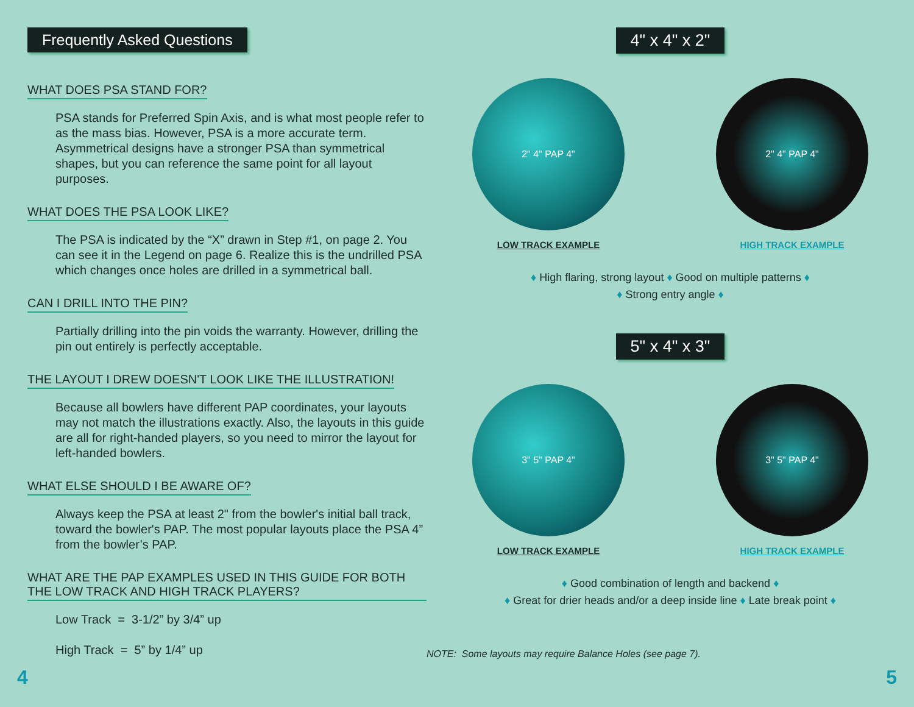Frequently Asked Questions
WHAT DOES PSA STAND FOR?
PSA stands for Preferred Spin Axis, and is what most people refer to as the mass bias. However, PSA is a more accurate term. Asymmetrical designs have a stronger PSA than symmetrical shapes, but you can reference the same point for all layout purposes.
WHAT DOES THE PSA LOOK LIKE?
The PSA is indicated by the “X” drawn in Step #1, on page 2. You can see it in the Legend on page 6. Realize this is the undrilled PSA which changes once holes are drilled in a symmetrical ball.
CAN I DRILL INTO THE PIN?
Partially drilling into the pin voids the warranty. However, drilling the pin out entirely is perfectly acceptable.
THE LAYOUT I DREW DOESN'T LOOK LIKE THE ILLUSTRATION!
Because all bowlers have different PAP coordinates, your layouts may not match the illustrations exactly. Also, the layouts in this guide are all for right-handed players, so you need to mirror the layout for left-handed bowlers.
WHAT ELSE SHOULD I BE AWARE OF?
Always keep the PSA at least 2" from the bowler's initial ball track, toward the bowler's PAP. The most popular layouts place the PSA 4” from the bowler’s PAP.
WHAT ARE THE PAP EXAMPLES USED IN THIS GUIDE FOR BOTH THE LOW TRACK AND HIGH TRACK PLAYERS?
Low Track = 3-1/2” by 3/4” up
High Track = 5” by 1/4” up
4
4" x 4" x 2"
2" 4" PAP 4"
LOW TRACK EXAMPLE
2" 4" PAP 4"
HIGH TRACK EXAMPLE
♦ High flaring, strong layout ♦ Good on multiple patterns ♦
♦ Strong entry angle ♦
5" x 4" x 3"
3" 5" PAP 4"
LOW TRACK EXAMPLE
3" 5" PAP 4"
HIGH TRACK EXAMPLE
♦ Good combination of length and backend ♦
♦ Great for drier heads and/or a deep inside line ♦ Late break point ♦
NOTE: Some layouts may require Balance Holes (see page 7).
5